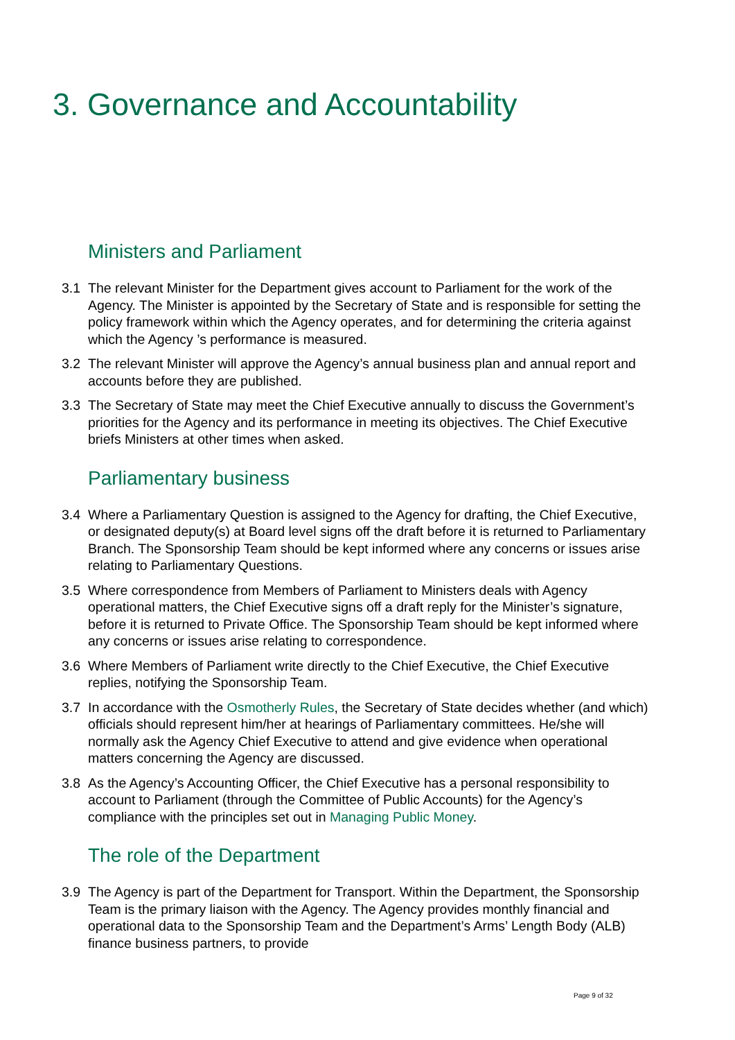3. Governance and Accountability
Ministers and Parliament
3.1
The relevant Minister for the Department gives account to Parliament for the work of the Agency. The Minister is appointed by the Secretary of State and is responsible for setting the policy framework within which the Agency operates, and for determining the criteria against which the Agency ’s performance is measured.
3.2
The relevant Minister will approve the Agency’s annual business plan and annual report and accounts before they are published.
3.3
The Secretary of State may meet the Chief Executive annually to discuss the Government’s priorities for the Agency and its performance in meeting its objectives. The Chief Executive briefs Ministers at other times when asked.
Parliamentary business
3.4
Where a Parliamentary Question is assigned to the Agency for drafting, the Chief Executive, or designated deputy(s) at Board level signs off the draft before it is returned to Parliamentary Branch. The Sponsorship Team should be kept informed where any concerns or issues arise relating to Parliamentary Questions.
3.5
Where correspondence from Members of Parliament to Ministers deals with Agency operational matters, the Chief Executive signs off a draft reply for the Minister’s signature, before it is returned to Private Office. The Sponsorship Team should be kept informed where any concerns or issues arise relating to correspondence.
3.6
Where Members of Parliament write directly to the Chief Executive, the Chief Executive replies, notifying the Sponsorship Team.
3.7
In accordance with the Osmotherly Rules, the Secretary of State decides whether (and which) officials should represent him/her at hearings of Parliamentary committees. He/she will normally ask the Agency Chief Executive to attend and give evidence when operational matters concerning the Agency are discussed.
3.8
As the Agency’s Accounting Officer, the Chief Executive has a personal responsibility to account to Parliament (through the Committee of Public Accounts) for the Agency’s compliance with the principles set out in Managing Public Money.
The role of the Department
3.9
The Agency is part of the Department for Transport. Within the Department, the Sponsorship Team is the primary liaison with the Agency. The Agency provides monthly financial and operational data to the Sponsorship Team and the Department’s Arms’ Length Body (ALB) finance business partners, to provide
Page 9 of 32